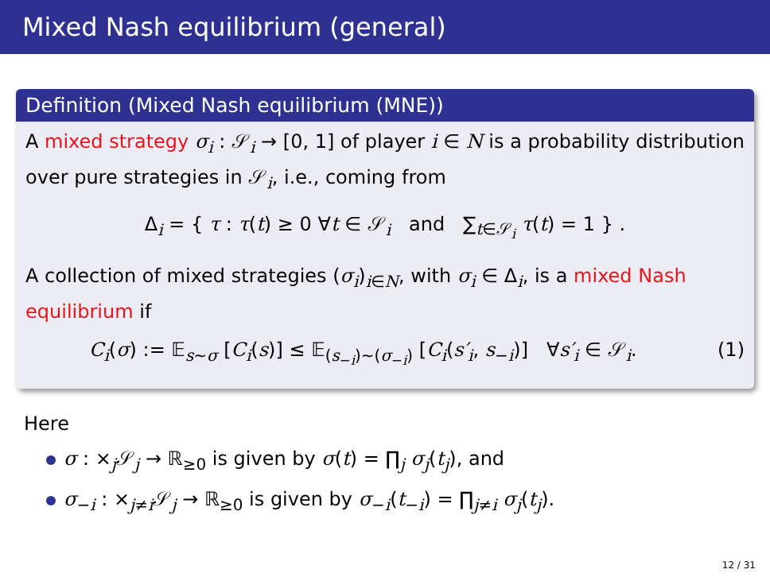Mixed Nash equilibrium (general)
Definition (Mixed Nash equilibrium (MNE))
A mixed strategy σ<sub>i</sub> : 𝒮<sub>i</sub> → [0, 1] of player i ∈ N is a probability distribution over pure strategies in 𝒮<sub>i</sub>, i.e., coming from
Δ<sub>i</sub> = { τ : τ(t) ≥ 0 ∀t ∈ 𝒮<sub>i</sub> and ∑<sub>t∈𝒮<sub>i</sub></sub> τ(t) = 1 } .
A collection of mixed strategies (σ<sub>i</sub>)<sub>i∈N</sub>, with σ<sub>i</sub> ∈ Δ<sub>i</sub>, is a mixed Nash equilibrium if
C<sub>i</sub>(σ) := 𝔼<sub>s∼σ</sub> [C<sub>i</sub>(s)] ≤ 𝔼<sub>(s<sub>−i</sub>)∼(σ<sub>−i</sub>)</sub> [C<sub>i</sub>(s′<sub>i</sub>, s<sub>−i</sub>)] ∀s′<sub>i</sub> ∈ 𝒮<sub>i</sub>. (1)
Here
σ : ×<sub>j</sub>𝒮<sub>j</sub> → ℝ<sub>≥0</sub> is given by σ(t) = ∏<sub>j</sub> σ<sub>j</sub>(t<sub>j</sub>), and
σ<sub>−i</sub> : ×<sub>j≠i</sub>𝒮<sub>j</sub> → ℝ<sub>≥0</sub> is given by σ<sub>−i</sub>(t<sub>−i</sub>) = ∏<sub>j≠i</sub> σ<sub>j</sub>(t<sub>j</sub>).
12 / 31